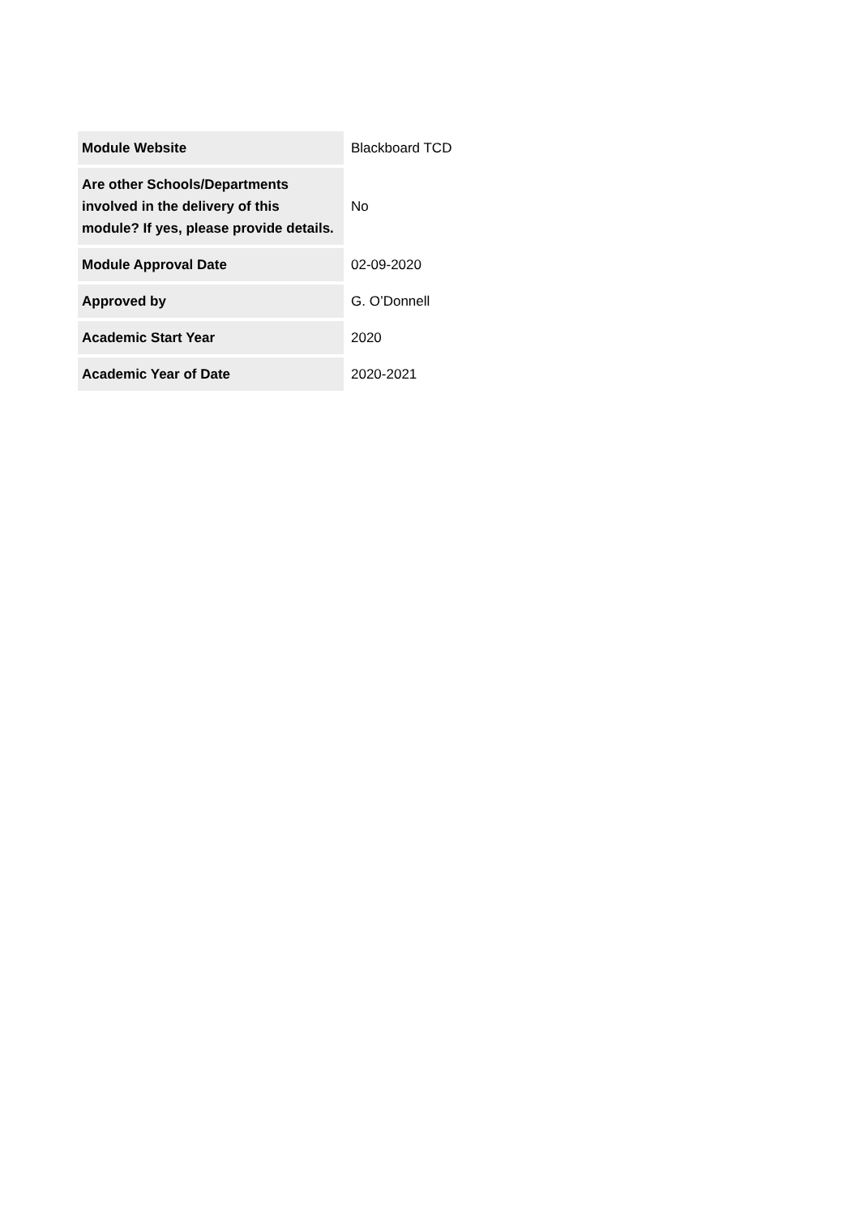| Module Website | Blackboard TCD |
| Are other Schools/Departments involved in the delivery of this module? If yes, please provide details. | No |
| Module Approval Date | 02-09-2020 |
| Approved by | G. O’Donnell |
| Academic Start Year | 2020 |
| Academic Year of Date | 2020-2021 |